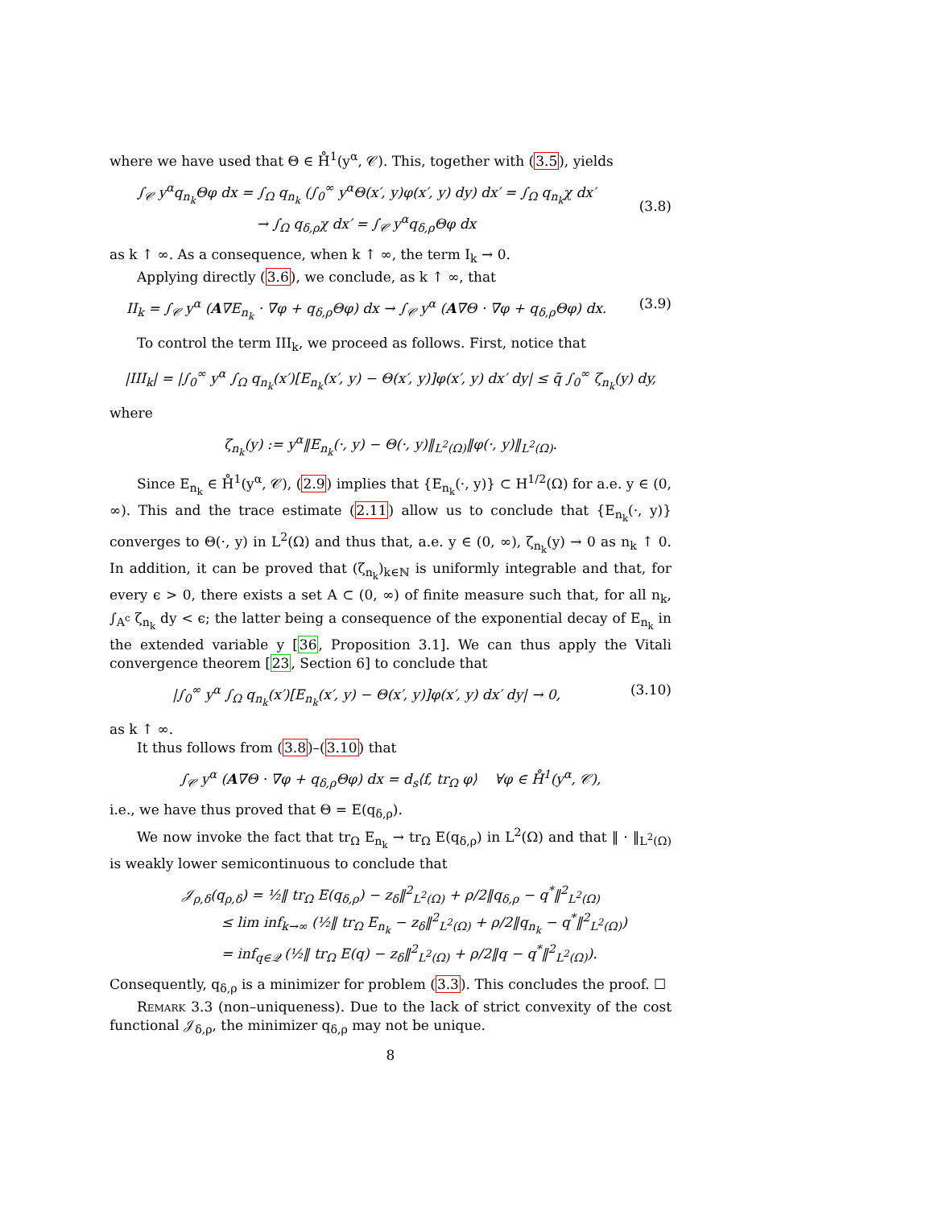where we have used that Θ ∈ H̊<sup>1</sup>(y<sup>α</sup>, 𝒞). This, together with (3.5), yields
∫<sub>𝒞</sub> y<sup>α</sup>q<sub>n<sub>k</sub></sub>Θφ dx = ∫<sub>Ω</sub> q<sub>n<sub>k</sub></sub> (∫<sub>0</sub><sup>∞</sup> y<sup>α</sup>Θ(x′, y)φ(x′, y) dy) dx′ = ∫<sub>Ω</sub> q<sub>n<sub>k</sub></sub>χ dx′
→ ∫<sub>Ω</sub> q<sub>δ,ρ</sub>χ dx′ = ∫<sub>𝒞</sub> y<sup>α</sup>q<sub>δ,ρ</sub>Θφ dx
(3.8)
as k ↑ ∞. As a consequence, when k ↑ ∞, the term I<sub>k</sub> → 0.
Applying directly (3.6), we conclude, as k ↑ ∞, that
II<sub>k</sub> = ∫<sub>𝒞</sub> y<sup>α</sup> (A∇E<sub>n<sub>k</sub></sub> · ∇φ + q<sub>δ,ρ</sub>Θφ) dx → ∫<sub>𝒞</sub> y<sup>α</sup> (A∇Θ · ∇φ + q<sub>δ,ρ</sub>Θφ) dx.
(3.9)
To control the term III<sub>k</sub>, we proceed as follows. First, notice that
|III<sub>k</sub>| = |∫<sub>0</sub><sup>∞</sup> y<sup>α</sup> ∫<sub>Ω</sub> q<sub>n<sub>k</sub></sub>(x′)[E<sub>n<sub>k</sub></sub>(x′, y) − Θ(x′, y)]φ(x′, y) dx′ dy| ≤ q̄ ∫<sub>0</sub><sup>∞</sup> ζ<sub>n<sub>k</sub></sub>(y) dy,
where
ζ<sub>n<sub>k</sub></sub>(y) := y<sup>α</sup>‖E<sub>n<sub>k</sub></sub>(·, y) − Θ(·, y)‖<sub>L<sup>2</sup>(Ω)</sub>‖φ(·, y)‖<sub>L<sup>2</sup>(Ω)</sub>.
Since E<sub>n<sub>k</sub></sub> ∈ H̊<sup>1</sup>(y<sup>α</sup>, 𝒞), (2.9) implies that {E<sub>n<sub>k</sub></sub>(·, y)} ⊂ H<sup>1/2</sup>(Ω) for a.e. y ∈ (0, ∞). This and the trace estimate (2.11) allow us to conclude that {E<sub>n<sub>k</sub></sub>(·, y)} converges to Θ(·, y) in L<sup>2</sup>(Ω) and thus that, a.e. y ∈ (0, ∞), ζ<sub>n<sub>k</sub></sub>(y) → 0 as n<sub>k</sub> ↑ 0. In addition, it can be proved that (ζ<sub>n<sub>k</sub></sub>)<sub>k∈ℕ</sub> is uniformly integrable and that, for every ϵ > 0, there exists a set A ⊂ (0, ∞) of finite measure such that, for all n<sub>k</sub>, ∫<sub>A<sup>c</sup></sub> ζ<sub>n<sub>k</sub></sub> dy < ϵ; the latter being a consequence of the exponential decay of E<sub>n<sub>k</sub></sub> in the extended variable y [36, Proposition 3.1]. We can thus apply the Vitali convergence theorem [23, Section 6] to conclude that
|∫<sub>0</sub><sup>∞</sup> y<sup>α</sup> ∫<sub>Ω</sub> q<sub>n<sub>k</sub></sub>(x′)[E<sub>n<sub>k</sub></sub>(x′, y) − Θ(x′, y)]φ(x′, y) dx′ dy| → 0,
(3.10)
as k ↑ ∞.
It thus follows from (3.8)–(3.10) that
∫<sub>𝒞</sub> y<sup>α</sup> (A∇Θ · ∇φ + q<sub>δ,ρ</sub>Θφ) dx = d<sub>s</sub>⟨f, tr<sub>Ω</sub> φ⟩ ∀φ ∈ H̊<sup>1</sup>(y<sup>α</sup>, 𝒞),
i.e., we have thus proved that Θ = E(q<sub>δ,ρ</sub>).
We now invoke the fact that tr<sub>Ω</sub> E<sub>n<sub>k</sub></sub> → tr<sub>Ω</sub> E(q<sub>δ,ρ</sub>) in L<sup>2</sup>(Ω) and that ‖ · ‖<sub>L<sup>2</sup>(Ω)</sub> is weakly lower semicontinuous to conclude that
𝒥<sub>ρ,δ</sub>(q<sub>ρ,δ</sub>) = ½‖ tr<sub>Ω</sub> E(q<sub>δ,ρ</sub>) − z<sub>δ</sub>‖<sup>2</sup><sub>L<sup>2</sup>(Ω)</sub> + ρ/2‖q<sub>δ,ρ</sub> − q<sup>*</sup>‖<sup>2</sup><sub>L<sup>2</sup>(Ω)</sub>
≤ lim inf<sub>k→∞</sub> (½‖ tr<sub>Ω</sub> E<sub>n<sub>k</sub></sub> − z<sub>δ</sub>‖<sup>2</sup><sub>L<sup>2</sup>(Ω)</sub> + ρ/2‖q<sub>n<sub>k</sub></sub> − q<sup>*</sup>‖<sup>2</sup><sub>L<sup>2</sup>(Ω)</sub>)
= inf<sub>q∈𝒬</sub> (½‖ tr<sub>Ω</sub> E(q) − z<sub>δ</sub>‖<sup>2</sup><sub>L<sup>2</sup>(Ω)</sub> + ρ/2‖q − q<sup>*</sup>‖<sup>2</sup><sub>L<sup>2</sup>(Ω)</sub>).
Consequently, q<sub>δ,ρ</sub> is a minimizer for problem (3.3). This concludes the proof. ☐
Remark 3.3 (non–uniqueness). Due to the lack of strict convexity of the cost functional 𝒥<sub>δ,ρ</sub>, the minimizer q<sub>δ,ρ</sub> may not be unique.
8